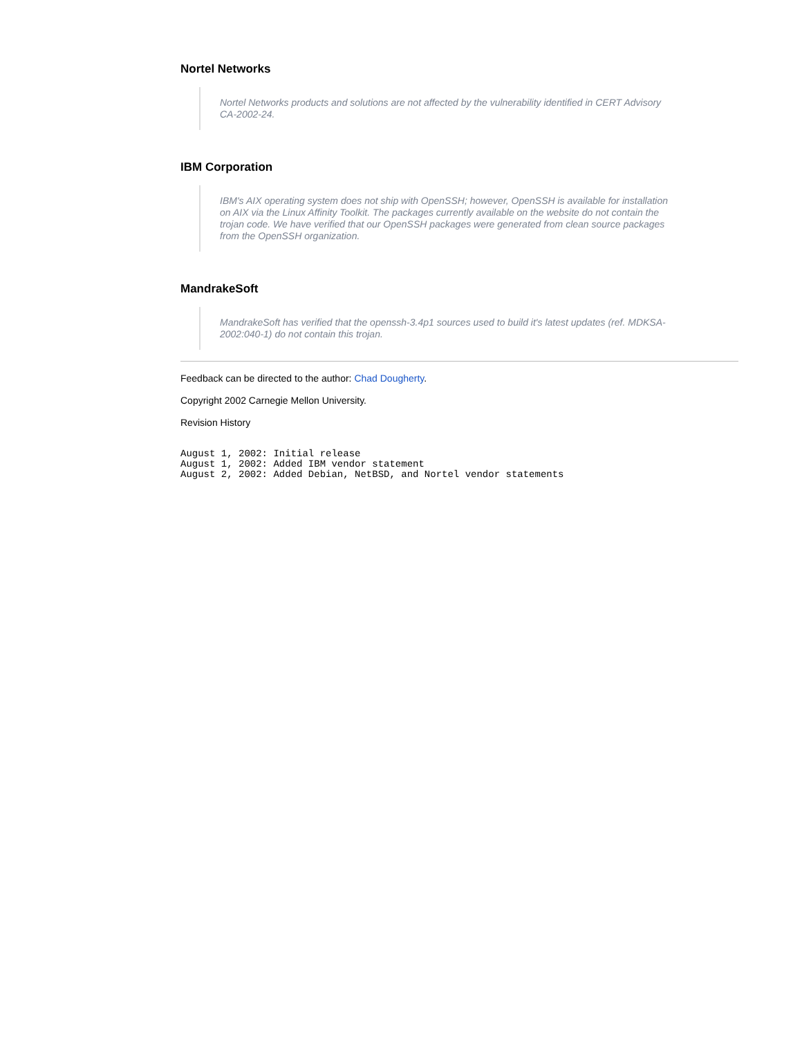Nortel Networks
Nortel Networks products and solutions are not affected by the vulnerability identified in CERT Advisory CA-2002-24.
IBM Corporation
IBM's AIX operating system does not ship with OpenSSH; however, OpenSSH is available for installation on AIX via the Linux Affinity Toolkit. The packages currently available on the website do not contain the trojan code. We have verified that our OpenSSH packages were generated from clean source packages from the OpenSSH organization.
MandrakeSoft
MandrakeSoft has verified that the openssh-3.4p1 sources used to build it's latest updates (ref. MDKSA-2002:040-1) do not contain this trojan.
Feedback can be directed to the author: Chad Dougherty.
Copyright 2002 Carnegie Mellon University.
Revision History
August 1, 2002: Initial release
August 1, 2002: Added IBM vendor statement
August 2, 2002: Added Debian, NetBSD, and Nortel vendor statements